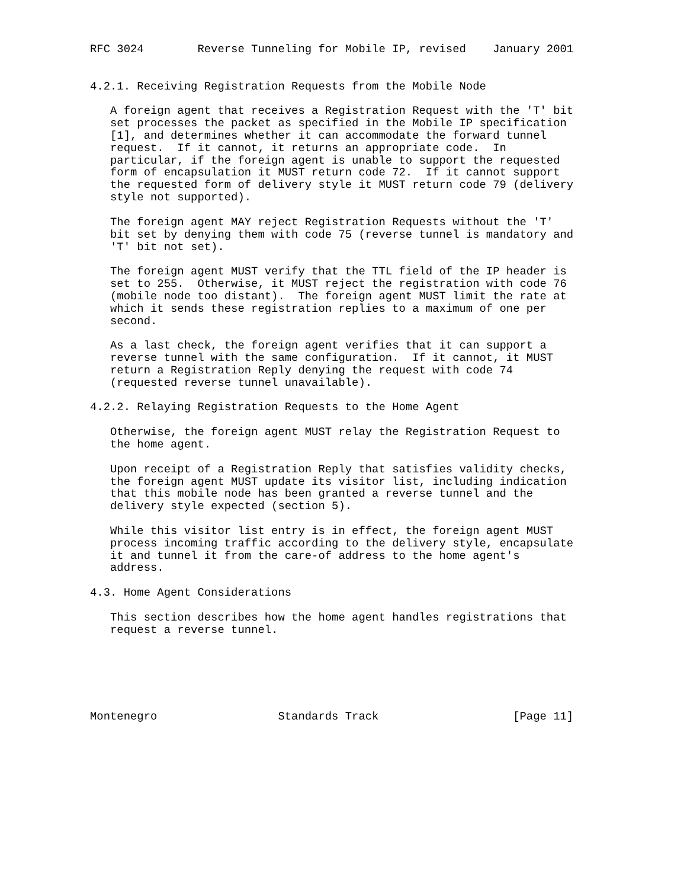RFC 3024        Reverse Tunneling for Mobile IP, revised    January 2001


4.2.1. Receiving Registration Requests from the Mobile Node

   A foreign agent that receives a Registration Request with the 'T' bit
   set processes the packet as specified in the Mobile IP specification
   [1], and determines whether it can accommodate the forward tunnel
   request.  If it cannot, it returns an appropriate code.  In
   particular, if the foreign agent is unable to support the requested
   form of encapsulation it MUST return code 72.  If it cannot support
   the requested form of delivery style it MUST return code 79 (delivery
   style not supported).

   The foreign agent MAY reject Registration Requests without the 'T'
   bit set by denying them with code 75 (reverse tunnel is mandatory and
   'T' bit not set).

   The foreign agent MUST verify that the TTL field of the IP header is
   set to 255.  Otherwise, it MUST reject the registration with code 76
   (mobile node too distant).  The foreign agent MUST limit the rate at
   which it sends these registration replies to a maximum of one per
   second.

   As a last check, the foreign agent verifies that it can support a
   reverse tunnel with the same configuration.  If it cannot, it MUST
   return a Registration Reply denying the request with code 74
   (requested reverse tunnel unavailable).

4.2.2. Relaying Registration Requests to the Home Agent

   Otherwise, the foreign agent MUST relay the Registration Request to
   the home agent.

   Upon receipt of a Registration Reply that satisfies validity checks,
   the foreign agent MUST update its visitor list, including indication
   that this mobile node has been granted a reverse tunnel and the
   delivery style expected (section 5).

   While this visitor list entry is in effect, the foreign agent MUST
   process incoming traffic according to the delivery style, encapsulate
   it and tunnel it from the care-of address to the home agent's
   address.

4.3. Home Agent Considerations

   This section describes how the home agent handles registrations that
   request a reverse tunnel.






Montenegro                  Standards Track                    [Page 11]